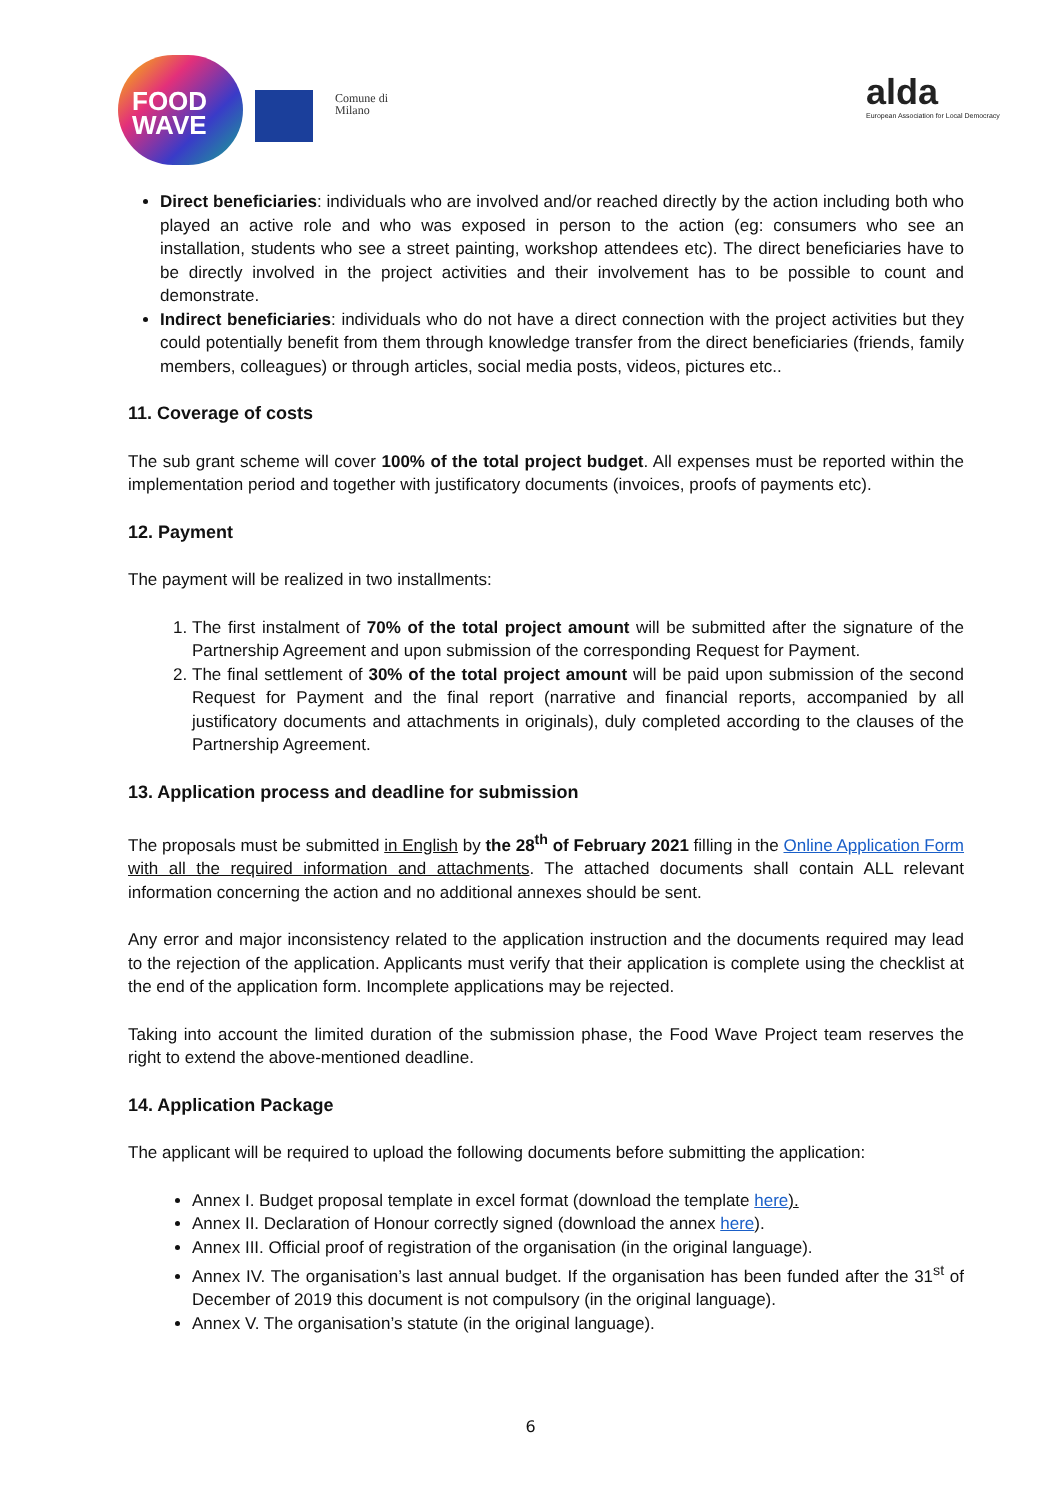FOOD WAVE
Comune di
Milano
alda
European Association for Local Democracy
Direct beneficiaries: individuals who are involved and/or reached directly by the action including both who played an active role and who was exposed in person to the action (eg: consumers who see an installation, students who see a street painting, workshop attendees etc). The direct beneficiaries have to be directly involved in the project activities and their involvement has to be possible to count and demonstrate.
Indirect beneficiaries: individuals who do not have a direct connection with the project activities but they could potentially benefit from them through knowledge transfer from the direct beneficiaries (friends, family members, colleagues) or through articles, social media posts, videos, pictures etc..
11. Coverage of costs
The sub grant scheme will cover 100% of the total project budget. All expenses must be reported within the implementation period and together with justificatory documents (invoices, proofs of payments etc).
12. Payment
The payment will be realized in two installments:
1. The first instalment of 70% of the total project amount will be submitted after the signature of the Partnership Agreement and upon submission of the corresponding Request for Payment.
2. The final settlement of 30% of the total project amount will be paid upon submission of the second Request for Payment and the final report (narrative and financial reports, accompanied by all justificatory documents and attachments in originals), duly completed according to the clauses of the Partnership Agreement.
13. Application process and deadline for submission
The proposals must be submitted in English by the 28<sup>th</sup> of February 2021 filling in the Online Application Form with all the required information and attachments. The attached documents shall contain ALL relevant information concerning the action and no additional annexes should be sent.
Any error and major inconsistency related to the application instruction and the documents required may lead to the rejection of the application. Applicants must verify that their application is complete using the checklist at the end of the application form. Incomplete applications may be rejected.
Taking into account the limited duration of the submission phase, the Food Wave Project team reserves the right to extend the above-mentioned deadline.
14. Application Package
The applicant will be required to upload the following documents before submitting the application:
Annex I. Budget proposal template in excel format (download the template here).
Annex II. Declaration of Honour correctly signed (download the annex here).
Annex III. Official proof of registration of the organisation (in the original language).
Annex IV. The organisation’s last annual budget. If the organisation has been funded after the 31<sup>st</sup> of December of 2019 this document is not compulsory (in the original language).
Annex V. The organisation’s statute (in the original language).
6